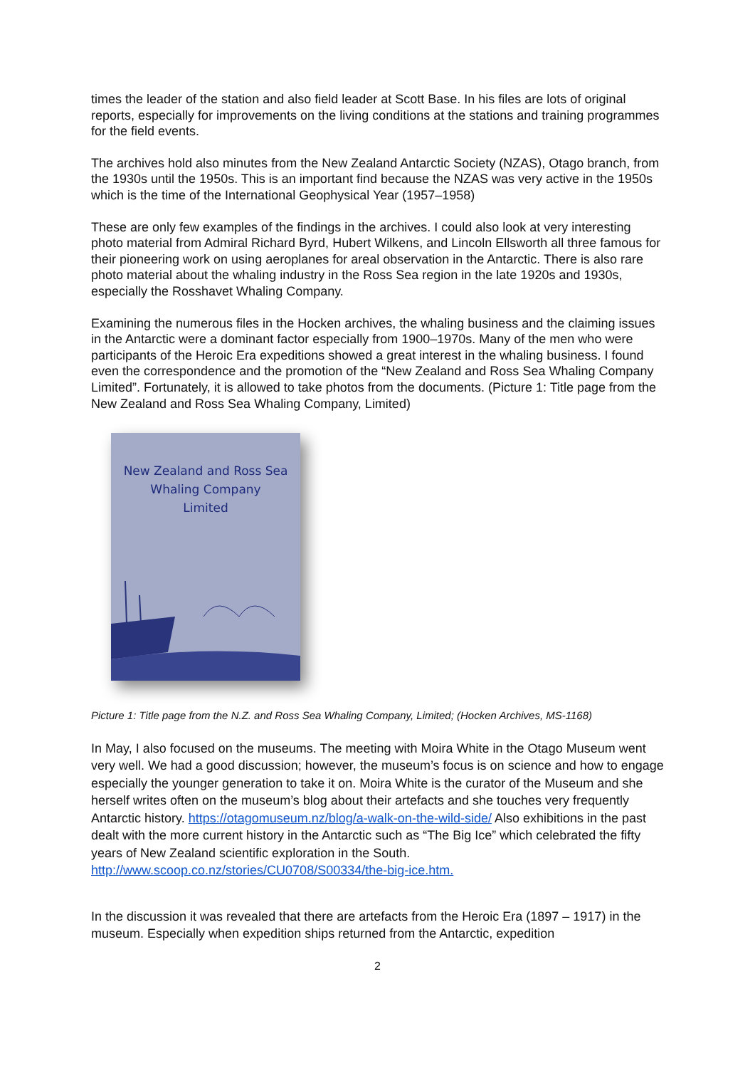times the leader of the station and also field leader at Scott Base. In his files are lots of original reports, especially for improvements on the living conditions at the stations and training programmes for the field events.
The archives hold also minutes from the New Zealand Antarctic Society (NZAS), Otago branch, from the 1930s until the 1950s. This is an important find because the NZAS was very active in the 1950s which is the time of the International Geophysical Year (1957–1958)
These are only few examples of the findings in the archives. I could also look at very interesting photo material from Admiral Richard Byrd, Hubert Wilkens, and Lincoln Ellsworth all three famous for their pioneering work on using aeroplanes for areal observation in the Antarctic. There is also rare photo material about the whaling industry in the Ross Sea region in the late 1920s and 1930s, especially the Rosshavet Whaling Company.
Examining the numerous files in the Hocken archives, the whaling business and the claiming issues in the Antarctic were a dominant factor especially from 1900–1970s. Many of the men who were participants of the Heroic Era expeditions showed a great interest in the whaling business. I found even the correspondence and the promotion of the “New Zealand and Ross Sea Whaling Company Limited”. Fortunately, it is allowed to take photos from the documents. (Picture 1: Title page from the New Zealand and Ross Sea Whaling Company, Limited)
New Zealand and Ross Sea
Whaling Company
Limited
Picture 1: Title page from the N.Z. and Ross Sea Whaling Company, Limited; (Hocken Archives, MS-1168)
In May, I also focused on the museums. The meeting with Moira White in the Otago Museum went very well. We had a good discussion; however, the museum’s focus is on science and how to engage especially the younger generation to take it on. Moira White is the curator of the Museum and she herself writes often on the museum’s blog about their artefacts and she touches very frequently Antarctic history. https://otagomuseum.nz/blog/a-walk-on-the-wild-side/ Also exhibitions in the past dealt with the more current history in the Antarctic such as “The Big Ice” which celebrated the fifty years of New Zealand scientific exploration in the South. http://www.scoop.co.nz/stories/CU0708/S00334/the-big-ice.htm.
In the discussion it was revealed that there are artefacts from the Heroic Era (1897 – 1917) in the museum. Especially when expedition ships returned from the Antarctic, expedition
2